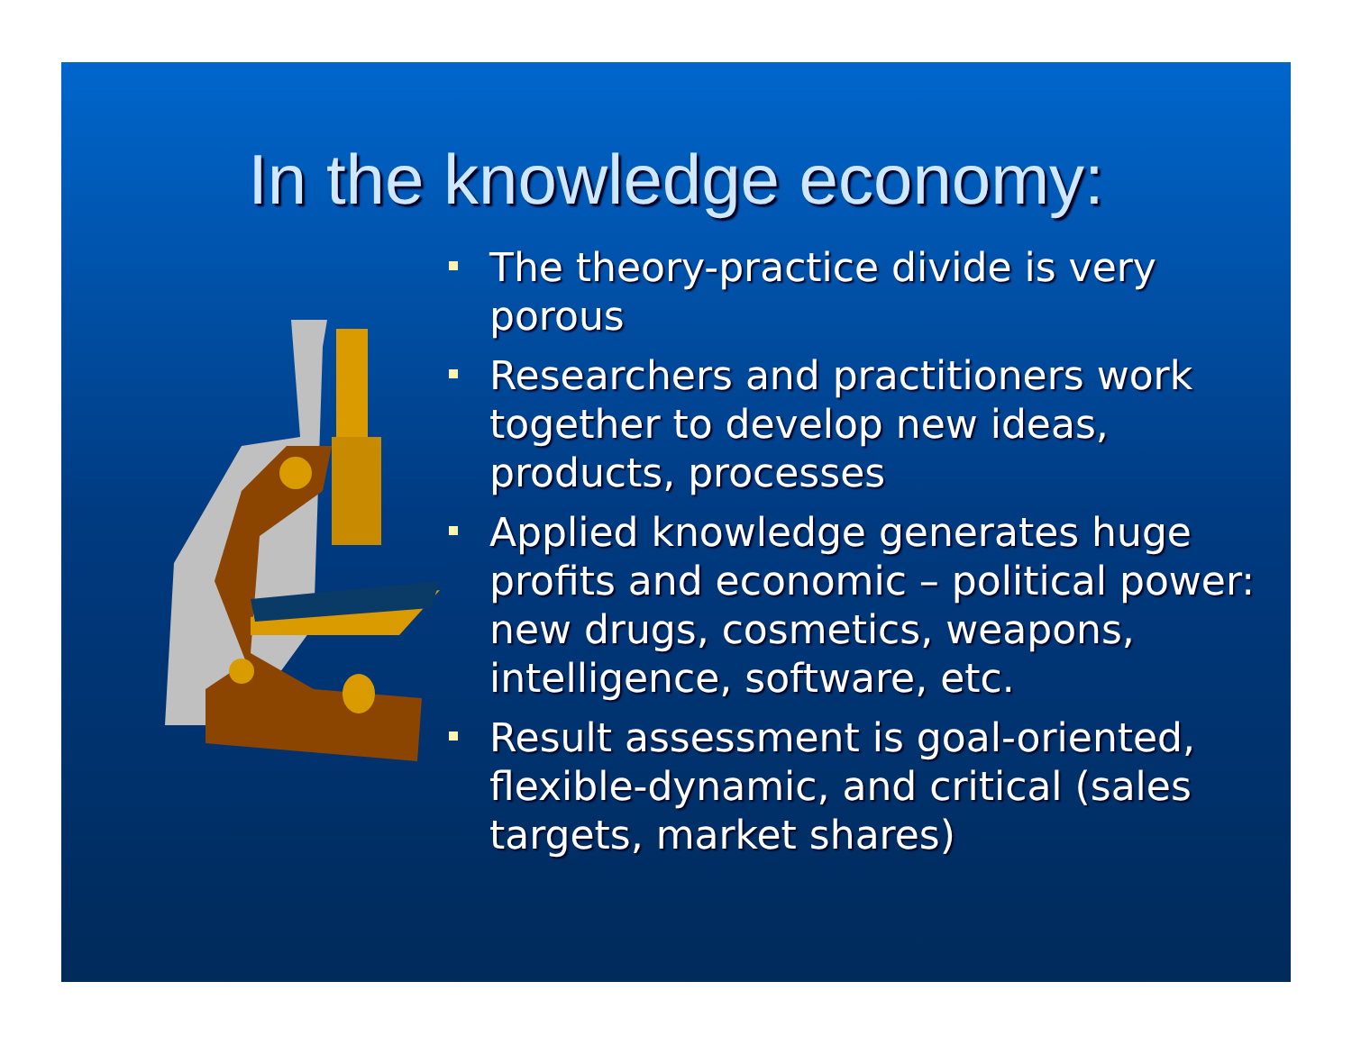In the knowledge economy:
The theory-practice divide is very porous
Researchers and practitioners work together to develop new ideas, products, processes
Applied knowledge generates huge profits and economic – political power: new drugs, cosmetics, weapons, intelligence, software, etc.
Result assessment is goal-oriented, flexible-dynamic, and critical (sales targets, market shares)